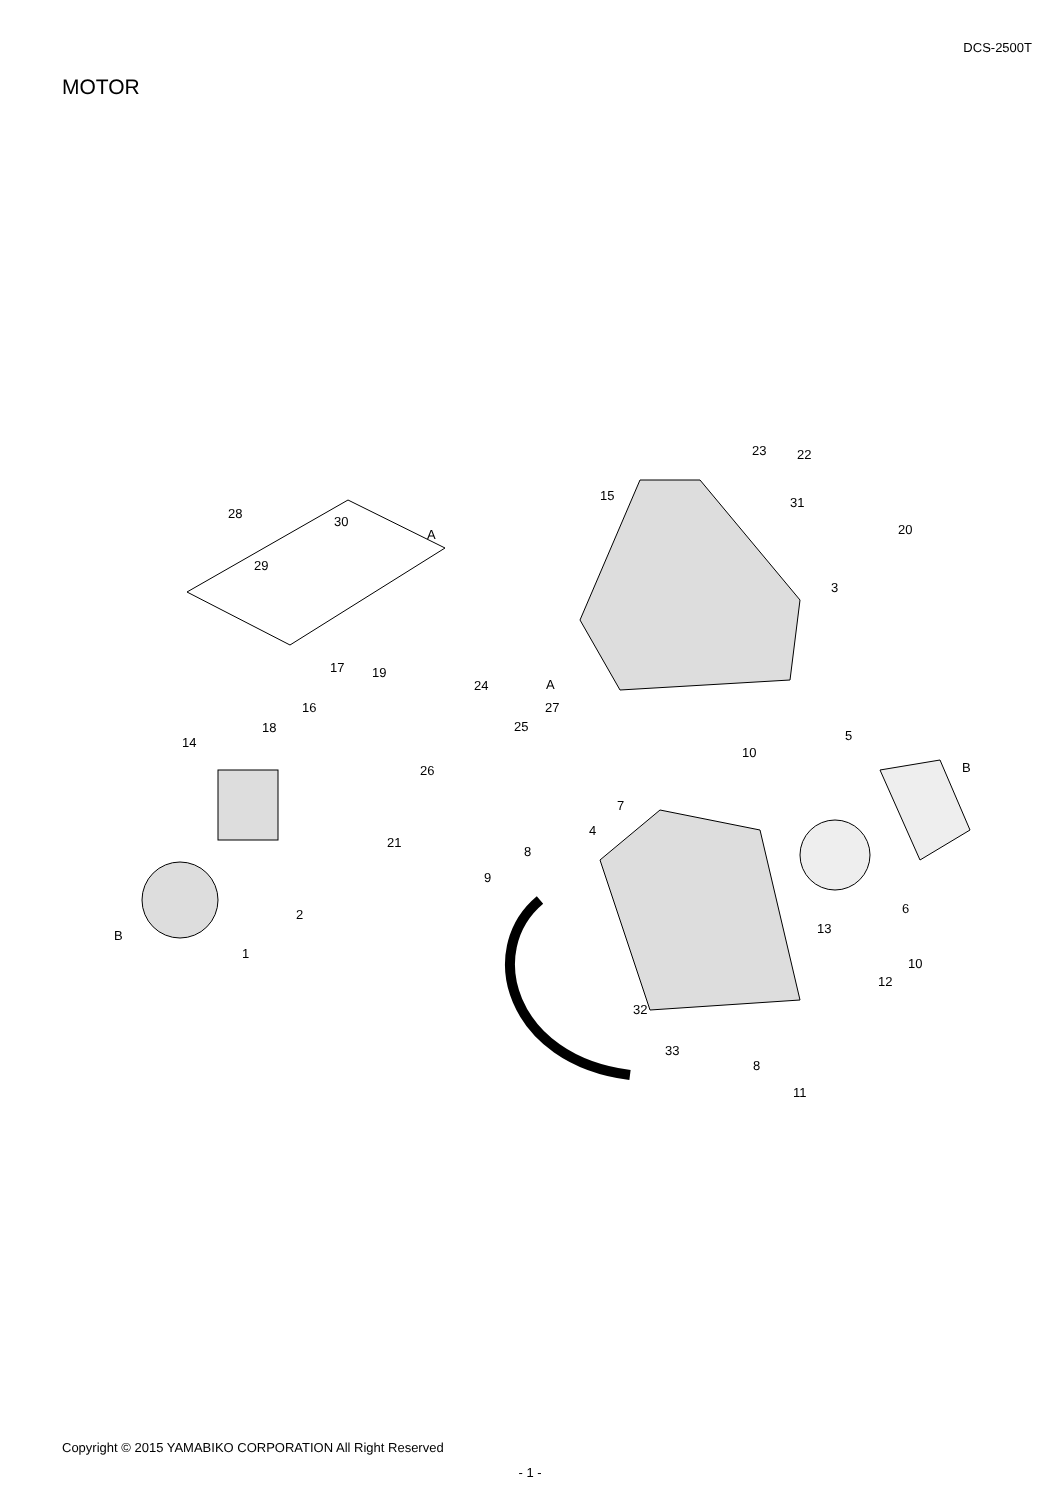DCS-2500T
MOTOR
28
30
29
15
23
22
31
20
3
17
19
24
27
16
18
25
14
10
5
26
7
4
21
8
9
2
6
13
1
10
12
32
33
8
11
A
A
B
B
Copyright © 2015 YAMABIKO CORPORATION All Right Reserved
- 1 -